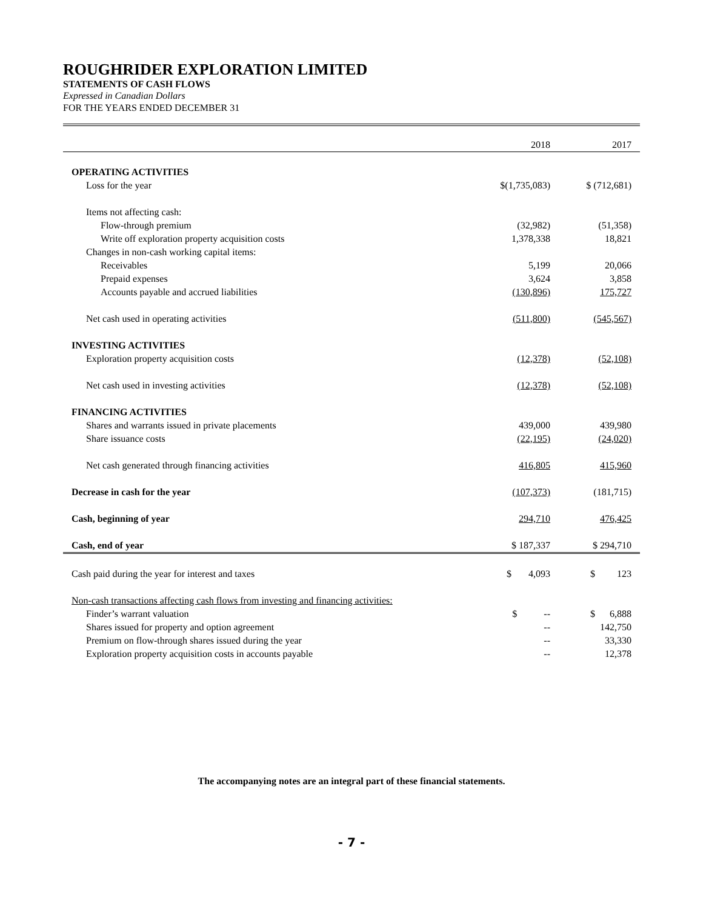ROUGHRIDER EXPLORATION LIMITED
STATEMENTS OF CASH FLOWS
Expressed in Canadian Dollars
FOR THE YEARS ENDED DECEMBER 31
| | 2018 | 2017 |
| --- | --- | --- |
| OPERATING ACTIVITIES | | |
| Loss for the year | $(1,735,083) | $ (712,681) |
| Items not affecting cash: | | |
| Flow-through premium | (32,982) | (51,358) |
| Write off exploration property acquisition costs | 1,378,338 | 18,821 |
| Changes in non-cash working capital items: | | |
| Receivables | 5,199 | 20,066 |
| Prepaid expenses | 3,624 | 3,858 |
| Accounts payable and accrued liabilities | (130,896) | 175,727 |
| Net cash used in operating activities | (511,800) | (545,567) |
| INVESTING ACTIVITIES | | |
| Exploration property acquisition costs | (12,378) | (52,108) |
| Net cash used in investing activities | (12,378) | (52,108) |
| FINANCING ACTIVITIES | | |
| Shares and warrants issued in private placements | 439,000 | 439,980 |
| Share issuance costs | (22,195) | (24,020) |
| Net cash generated through financing activities | 416,805 | 415,960 |
| Decrease in cash for the year | (107,373) | (181,715) |
| Cash, beginning of year | 294,710 | 476,425 |
| Cash, end of year | $ 187,337 | $ 294,710 |
| Cash paid during the year for interest and taxes | $ 4,093 | $ 123 |
| Non-cash transactions affecting cash flows from investing and financing activities: | | |
| Finder’s warrant valuation | $ -- | $ 6,888 |
| Shares issued for property and option agreement | -- | 142,750 |
| Premium on flow-through shares issued during the year | -- | 33,330 |
| Exploration property acquisition costs in accounts payable | -- | 12,378 |
The accompanying notes are an integral part of these financial statements.
- 7 -